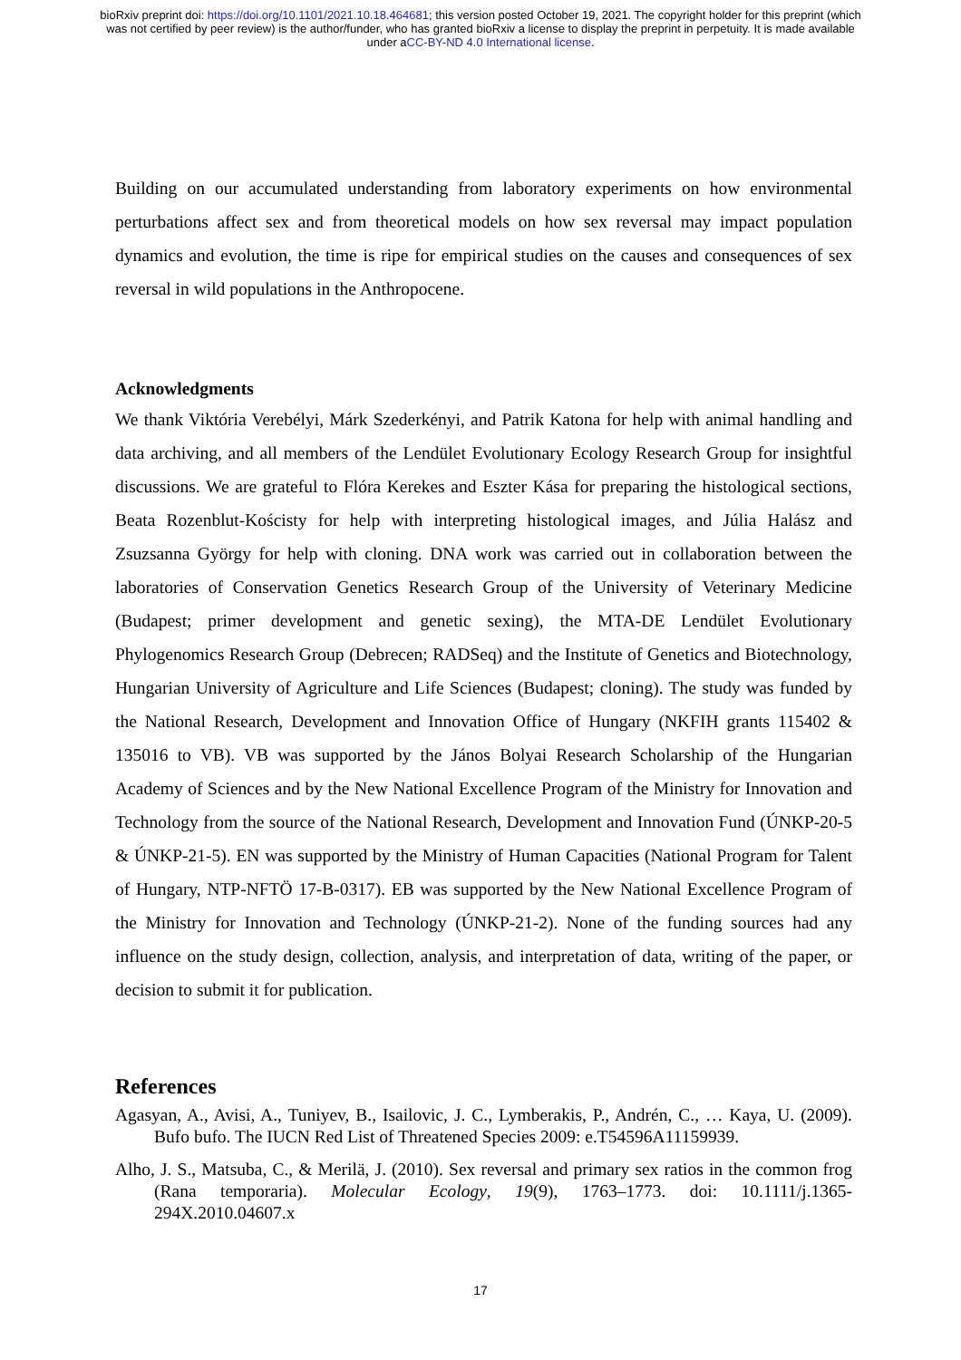bioRxiv preprint doi: https://doi.org/10.1101/2021.10.18.464681; this version posted October 19, 2021. The copyright holder for this preprint (which was not certified by peer review) is the author/funder, who has granted bioRxiv a license to display the preprint in perpetuity. It is made available under aCC-BY-ND 4.0 International license.
Building on our accumulated understanding from laboratory experiments on how environmental perturbations affect sex and from theoretical models on how sex reversal may impact population dynamics and evolution, the time is ripe for empirical studies on the causes and consequences of sex reversal in wild populations in the Anthropocene.
Acknowledgments
We thank Viktória Verebélyi, Márk Szederkényi, and Patrik Katona for help with animal handling and data archiving, and all members of the Lendület Evolutionary Ecology Research Group for insightful discussions. We are grateful to Flóra Kerekes and Eszter Kása for preparing the histological sections, Beata Rozenblut-Kościsty for help with interpreting histological images, and Júlia Halász and Zsuzsanna György for help with cloning. DNA work was carried out in collaboration between the laboratories of Conservation Genetics Research Group of the University of Veterinary Medicine (Budapest; primer development and genetic sexing), the MTA-DE Lendület Evolutionary Phylogenomics Research Group (Debrecen; RADSeq) and the Institute of Genetics and Biotechnology, Hungarian University of Agriculture and Life Sciences (Budapest; cloning). The study was funded by the National Research, Development and Innovation Office of Hungary (NKFIH grants 115402 & 135016 to VB). VB was supported by the János Bolyai Research Scholarship of the Hungarian Academy of Sciences and by the New National Excellence Program of the Ministry for Innovation and Technology from the source of the National Research, Development and Innovation Fund (ÚNKP-20-5 & ÚNKP-21-5). EN was supported by the Ministry of Human Capacities (National Program for Talent of Hungary, NTP-NFTÖ 17-B-0317). EB was supported by the New National Excellence Program of the Ministry for Innovation and Technology (ÚNKP-21-2). None of the funding sources had any influence on the study design, collection, analysis, and interpretation of data, writing of the paper, or decision to submit it for publication.
References
Agasyan, A., Avisi, A., Tuniyev, B., Isailovic, J. C., Lymberakis, P., Andrén, C., … Kaya, U. (2009). Bufo bufo. The IUCN Red List of Threatened Species 2009: e.T54596A11159939.
Alho, J. S., Matsuba, C., & Merilä, J. (2010). Sex reversal and primary sex ratios in the common frog (Rana temporaria). Molecular Ecology, 19(9), 1763–1773. doi: 10.1111/j.1365-294X.2010.04607.x
17